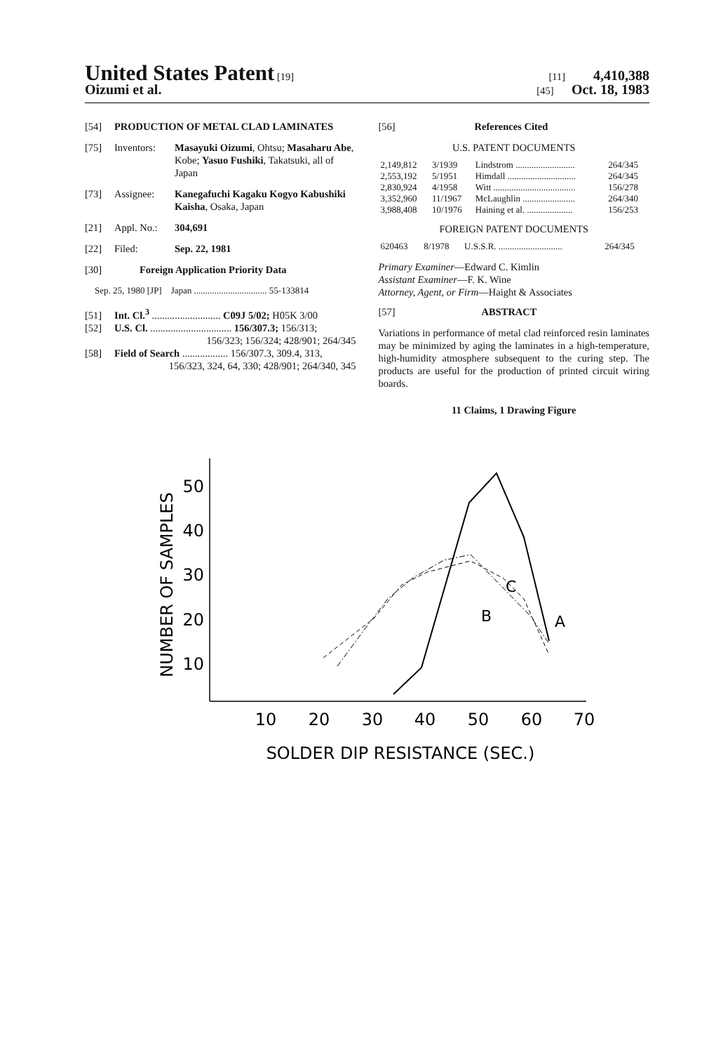United States Patent [19] [11] 4,410,388
Oizumi et al.
[45] Oct. 18, 1983
[54] PRODUCTION OF METAL CLAD LAMINATES
[75] Inventors: Masayuki Oizumi, Ohtsu; Masaharu Abe, Kobe; Yasuo Fushiki, Takatsuki, all of Japan
[73] Assignee: Kanegafuchi Kagaku Kogyo Kabushiki Kaisha, Osaka, Japan
[21] Appl. No.: 304,691
[22] Filed: Sep. 22, 1981
[30] Foreign Application Priority Data
Sep. 25, 1980 [JP] Japan ................................ 55-133814
[51] Int. Cl.<sup>3</sup> ........................... C09J 5/02; H05K 3/00
[52] U.S. Cl. ................................ 156/307.3; 156/313;
156/323; 156/324; 428/901; 264/345
[58] Field of Search .................. 156/307.3, 309.4, 313,
156/323, 324, 64, 330; 428/901; 264/340, 345
[56] References Cited
U.S. PATENT DOCUMENTS
| 2,149,812 | 3/1939 | Lindstrom .......................... | 264/345 |
| 2,553,192 | 5/1951 | Himdall .............................. | 264/345 |
| 2,830,924 | 4/1958 | Witt .................................... | 156/278 |
| 3,352,960 | 11/1967 | McLaughlin ....................... | 264/340 |
| 3,988,408 | 10/1976 | Haining et al. .................... | 156/253 |
FOREIGN PATENT DOCUMENTS
| 620463 | 8/1978 | U.S.S.R. ............................ | 264/345 |
Primary Examiner—Edward C. Kimlin
Assistant Examiner—F. K. Wine
Attorney, Agent, or Firm—Haight & Associates
[57] ABSTRACT
Variations in performance of metal clad reinforced resin laminates may be minimized by aging the laminates in a high-temperature, high-humidity atmosphere subsequent to the curing step. The products are useful for the production of printed circuit wiring boards.
11 Claims, 1 Drawing Figure
50
40
30
20
10
10
20
30
40
50
60
70
SOLDER DIP RESISTANCE (SEC.)
NUMBER OF SAMPLES
C
B
A